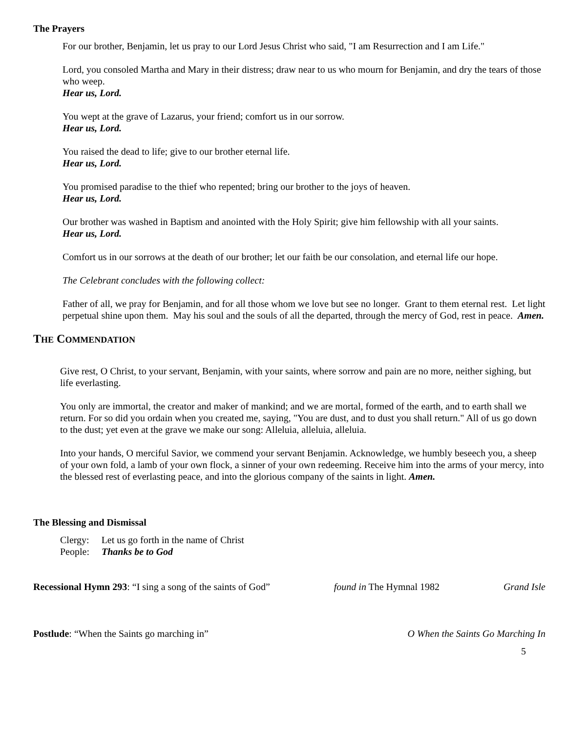The Prayers
For our brother, Benjamin, let us pray to our Lord Jesus Christ who said, "I am Resurrection and I am Life."
Lord, you consoled Martha and Mary in their distress; draw near to us who mourn for Benjamin, and dry the tears of those who weep.
Hear us, Lord.
You wept at the grave of Lazarus, your friend; comfort us in our sorrow.
Hear us, Lord.
You raised the dead to life; give to our brother eternal life.
Hear us, Lord.
You promised paradise to the thief who repented; bring our brother to the joys of heaven.
Hear us, Lord.
Our brother was washed in Baptism and anointed with the Holy Spirit; give him fellowship with all your saints.
Hear us, Lord.
Comfort us in our sorrows at the death of our brother; let our faith be our consolation, and eternal life our hope.
The Celebrant concludes with the following collect:
Father of all, we pray for Benjamin, and for all those whom we love but see no longer. Grant to them eternal rest. Let light perpetual shine upon them. May his soul and the souls of all the departed, through the mercy of God, rest in peace. Amen.
THE COMMENDATION
Give rest, O Christ, to your servant, Benjamin, with your saints, where sorrow and pain are no more, neither sighing, but life everlasting.
You only are immortal, the creator and maker of mankind; and we are mortal, formed of the earth, and to earth shall we return. For so did you ordain when you created me, saying, "You are dust, and to dust you shall return." All of us go down to the dust; yet even at the grave we make our song: Alleluia, alleluia, alleluia.
Into your hands, O merciful Savior, we commend your servant Benjamin. Acknowledge, we humbly beseech you, a sheep of your own fold, a lamb of your own flock, a sinner of your own redeeming. Receive him into the arms of your mercy, into the blessed rest of everlasting peace, and into the glorious company of the saints in light. Amen.
The Blessing and Dismissal
Clergy: Let us go forth in the name of Christ
People: Thanks be to God
Recessional Hymn 293: “I sing a song of the saints of God” found in The Hymnal 1982 Grand Isle
Postlude: “When the Saints go marching in” O When the Saints Go Marching In
5